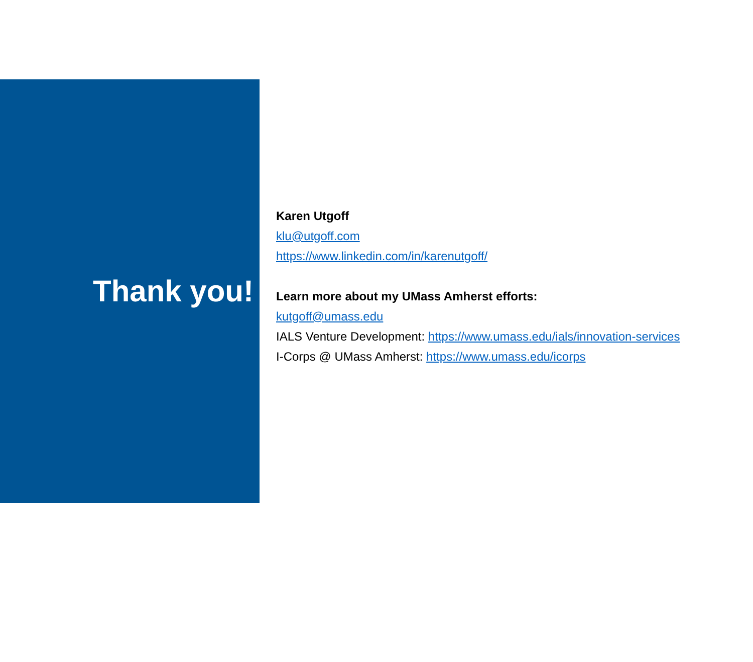Thank you!
Karen Utgoff
klu@utgoff.com
https://www.linkedin.com/in/karenutgoff/
Learn more about my UMass Amherst efforts:
kutgoff@umass.edu
IALS Venture Development: https://www.umass.edu/ials/innovation-services
I-Corps @ UMass Amherst: https://www.umass.edu/icorps